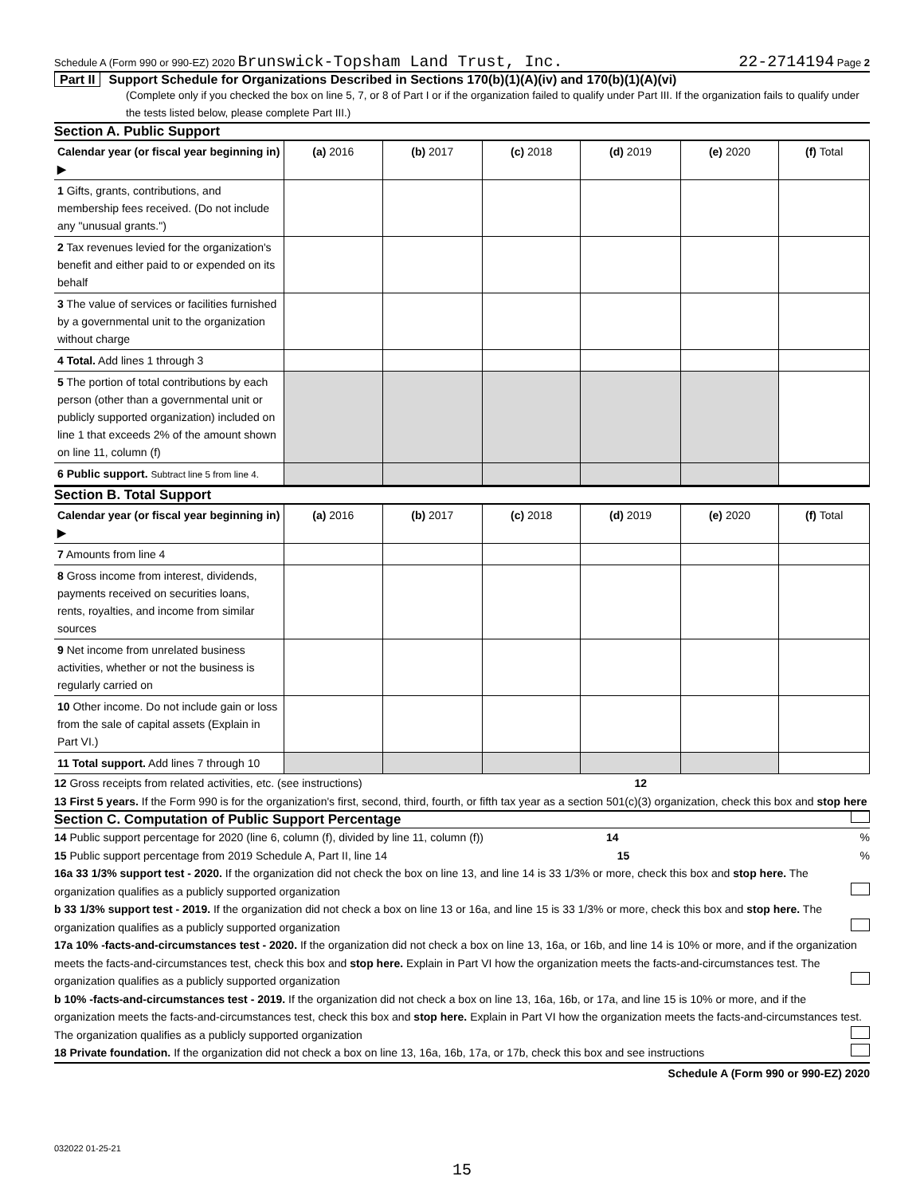Schedule A (Form 990 or 990-EZ) 2020 Brunswick-Topsham Land Trust, Inc. 22-2714194 Page 2
Part II Support Schedule for Organizations Described in Sections 170(b)(1)(A)(iv) and 170(b)(1)(A)(vi)
(Complete only if you checked the box on line 5, 7, or 8 of Part I or if the organization failed to qualify under Part III. If the organization fails to qualify under the tests listed below, please complete Part III.)
Section A. Public Support
| Calendar year (or fiscal year beginning in) ▶ | (a) 2016 | (b) 2017 | (c) 2018 | (d) 2019 | (e) 2020 | (f) Total |
| 1 Gifts, grants, contributions, and membership fees received. (Do not include any "unusual grants.") | | | | | | |
| 2 Tax revenues levied for the organization's benefit and either paid to or expended on its behalf | | | | | | |
| 3 The value of services or facilities furnished by a governmental unit to the organization without charge | | | | | | |
| 4 Total. Add lines 1 through 3 | | | | | | |
| 5 The portion of total contributions by each person (other than a governmental unit or publicly supported organization) included on line 1 that exceeds 2% of the amount shown on line 11, column (f) | | | | | | |
| 6 Public support. Subtract line 5 from line 4. | | | | | | |
Section B. Total Support
| Calendar year (or fiscal year beginning in) ▶ | (a) 2016 | (b) 2017 | (c) 2018 | (d) 2019 | (e) 2020 | (f) Total |
| 7 Amounts from line 4 | | | | | | |
| 8 Gross income from interest, dividends, payments received on securities loans, rents, royalties, and income from similar sources | | | | | | |
| 9 Net income from unrelated business activities, whether or not the business is regularly carried on | | | | | | |
| 10 Other income. Do not include gain or loss from the sale of capital assets (Explain in Part VI.) | | | | | | |
| 11 Total support. Add lines 7 through 10 | | | | | | |
12 Gross receipts from related activities, etc. (see instructions) 12
13 First 5 years. If the Form 990 is for the organization's first, second, third, fourth, or fifth tax year as a section 501(c)(3) organization, check this box and stop here
Section C. Computation of Public Support Percentage
14 Public support percentage for 2020 (line 6, column (f), divided by line 11, column (f)) 14 %
15 Public support percentage from 2019 Schedule A, Part II, line 14 15 %
16a 33 1/3% support test - 2020. If the organization did not check the box on line 13, and line 14 is 33 1/3% or more, check this box and stop here. The organization qualifies as a publicly supported organization
b 33 1/3% support test - 2019. If the organization did not check a box on line 13 or 16a, and line 15 is 33 1/3% or more, check this box and stop here. The organization qualifies as a publicly supported organization
17a 10% -facts-and-circumstances test - 2020. If the organization did not check a box on line 13, 16a, or 16b, and line 14 is 10% or more, and if the organization meets the facts-and-circumstances test, check this box and stop here. Explain in Part VI how the organization meets the facts-and-circumstances test. The organization qualifies as a publicly supported organization
b 10% -facts-and-circumstances test - 2019. If the organization did not check a box on line 13, 16a, 16b, or 17a, and line 15 is 10% or more, and if the organization meets the facts-and-circumstances test, check this box and stop here. Explain in Part VI how the organization meets the facts-and-circumstances test. The organization qualifies as a publicly supported organization
18 Private foundation. If the organization did not check a box on line 13, 16a, 16b, 17a, or 17b, check this box and see instructions
Schedule A (Form 990 or 990-EZ) 2020
032022 01-25-21
15